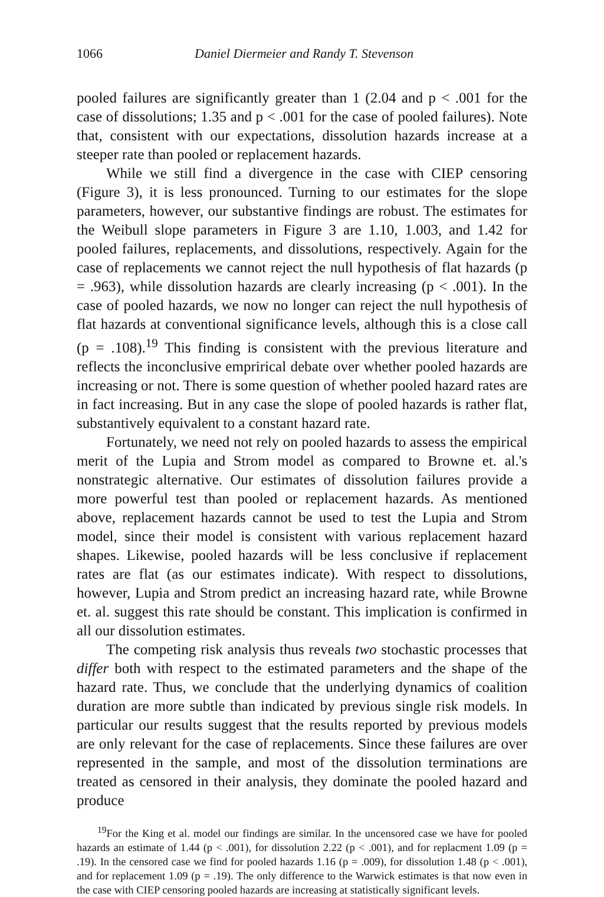1066 Daniel Diermeier and Randy T. Stevenson
pooled failures are significantly greater than 1 (2.04 and p < .001 for the case of dissolutions; 1.35 and p < .001 for the case of pooled failures). Note that, consistent with our expectations, dissolution hazards increase at a steeper rate than pooled or replacement hazards.
While we still find a divergence in the case with CIEP censoring (Figure 3), it is less pronounced. Turning to our estimates for the slope parameters, however, our substantive findings are robust. The estimates for the Weibull slope parameters in Figure 3 are 1.10, 1.003, and 1.42 for pooled failures, replacements, and dissolutions, respectively. Again for the case of replacements we cannot reject the null hypothesis of flat hazards (p = .963), while dissolution hazards are clearly increasing (p < .001). In the case of pooled hazards, we now no longer can reject the null hypothesis of flat hazards at conventional significance levels, although this is a close call (p = .108).<sup>19</sup> This finding is consistent with the previous literature and reflects the inconclusive emprirical debate over whether pooled hazards are increasing or not. There is some question of whether pooled hazard rates are in fact increasing. But in any case the slope of pooled hazards is rather flat, substantively equivalent to a constant hazard rate.
Fortunately, we need not rely on pooled hazards to assess the empirical merit of the Lupia and Strom model as compared to Browne et. al.'s nonstrategic alternative. Our estimates of dissolution failures provide a more powerful test than pooled or replacement hazards. As mentioned above, replacement hazards cannot be used to test the Lupia and Strom model, since their model is consistent with various replacement hazard shapes. Likewise, pooled hazards will be less conclusive if replacement rates are flat (as our estimates indicate). With respect to dissolutions, however, Lupia and Strom predict an increasing hazard rate, while Browne et. al. suggest this rate should be constant. This implication is confirmed in all our dissolution estimates.
The competing risk analysis thus reveals two stochastic processes that differ both with respect to the estimated parameters and the shape of the hazard rate. Thus, we conclude that the underlying dynamics of coalition duration are more subtle than indicated by previous single risk models. In particular our results suggest that the results reported by previous models are only relevant for the case of replacements. Since these failures are over represented in the sample, and most of the dissolution terminations are treated as censored in their analysis, they dominate the pooled hazard and produce
<sup>19</sup> For the King et al. model our findings are similar. In the uncensored case we have for pooled hazards an estimate of 1.44 (p < .001), for dissolution 2.22 (p < .001), and for replacment 1.09 (p = .19). In the censored case we find for pooled hazards 1.16 (p = .009), for dissolution 1.48 (p < .001), and for replacement 1.09 (p = .19). The only difference to the Warwick estimates is that now even in the case with CIEP censoring pooled hazards are increasing at statistically significant levels.